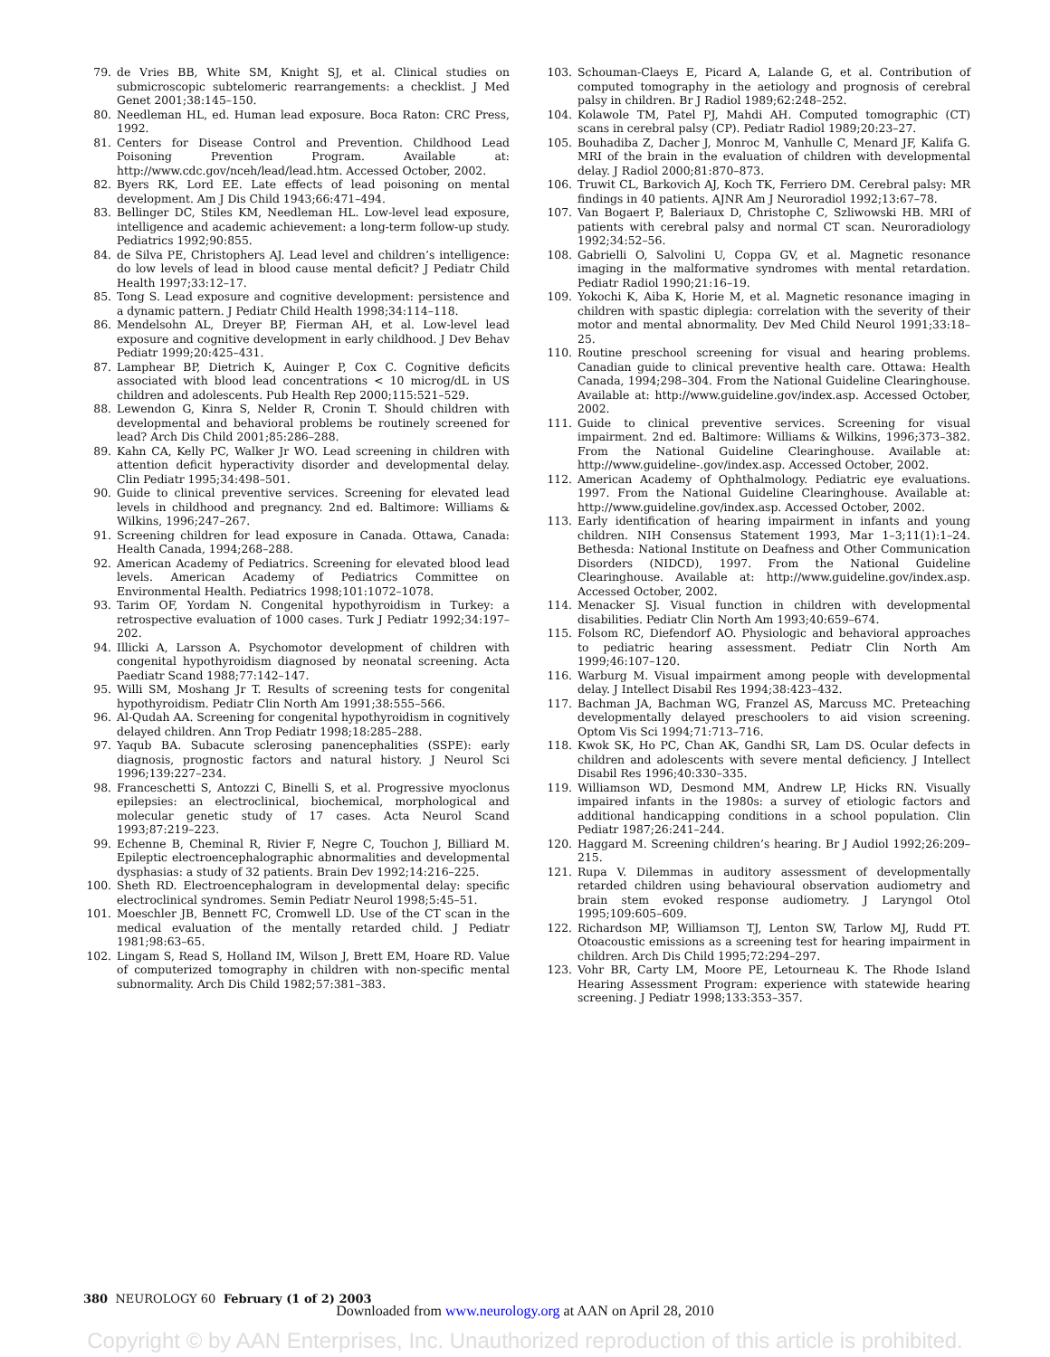79. de Vries BB, White SM, Knight SJ, et al. Clinical studies on submicroscopic subtelomeric rearrangements: a checklist. J Med Genet 2001;38:145–150.
80. Needleman HL, ed. Human lead exposure. Boca Raton: CRC Press, 1992.
81. Centers for Disease Control and Prevention. Childhood Lead Poisoning Prevention Program. Available at: http://www.cdc.gov/nceh/lead/lead.htm. Accessed October, 2002.
82. Byers RK, Lord EE. Late effects of lead poisoning on mental development. Am J Dis Child 1943;66:471–494.
83. Bellinger DC, Stiles KM, Needleman HL. Low-level lead exposure, intelligence and academic achievement: a long-term follow-up study. Pediatrics 1992;90:855.
84. de Silva PE, Christophers AJ. Lead level and children’s intelligence: do low levels of lead in blood cause mental deficit? J Pediatr Child Health 1997;33:12–17.
85. Tong S. Lead exposure and cognitive development: persistence and a dynamic pattern. J Pediatr Child Health 1998;34:114–118.
86. Mendelsohn AL, Dreyer BP, Fierman AH, et al. Low-level lead exposure and cognitive development in early childhood. J Dev Behav Pediatr 1999;20:425–431.
87. Lamphear BP, Dietrich K, Auinger P, Cox C. Cognitive deficits associated with blood lead concentrations < 10 microg/dL in US children and adolescents. Pub Health Rep 2000;115:521–529.
88. Lewendon G, Kinra S, Nelder R, Cronin T. Should children with developmental and behavioral problems be routinely screened for lead? Arch Dis Child 2001;85:286–288.
89. Kahn CA, Kelly PC, Walker Jr WO. Lead screening in children with attention deficit hyperactivity disorder and developmental delay. Clin Pediatr 1995;34:498–501.
90. Guide to clinical preventive services. Screening for elevated lead levels in childhood and pregnancy. 2nd ed. Baltimore: Williams & Wilkins, 1996;247–267.
91. Screening children for lead exposure in Canada. Ottawa, Canada: Health Canada, 1994;268–288.
92. American Academy of Pediatrics. Screening for elevated blood lead levels. American Academy of Pediatrics Committee on Environmental Health. Pediatrics 1998;101:1072–1078.
93. Tarim OF, Yordam N. Congenital hypothyroidism in Turkey: a retrospective evaluation of 1000 cases. Turk J Pediatr 1992;34:197–202.
94. Illicki A, Larsson A. Psychomotor development of children with congenital hypothyroidism diagnosed by neonatal screening. Acta Paediatr Scand 1988;77:142–147.
95. Willi SM, Moshang Jr T. Results of screening tests for congenital hypothyroidism. Pediatr Clin North Am 1991;38:555–566.
96. Al-Qudah AA. Screening for congenital hypothyroidism in cognitively delayed children. Ann Trop Pediatr 1998;18:285–288.
97. Yaqub BA. Subacute sclerosing panencephalities (SSPE): early diagnosis, prognostic factors and natural history. J Neurol Sci 1996;139:227–234.
98. Franceschetti S, Antozzi C, Binelli S, et al. Progressive myoclonus epilepsies: an electroclinical, biochemical, morphological and molecular genetic study of 17 cases. Acta Neurol Scand 1993;87:219–223.
99. Echenne B, Cheminal R, Rivier F, Negre C, Touchon J, Billiard M. Epileptic electroencephalographic abnormalities and developmental dysphasias: a study of 32 patients. Brain Dev 1992;14:216–225.
100. Sheth RD. Electroencephalogram in developmental delay: specific electroclinical syndromes. Semin Pediatr Neurol 1998;5:45–51.
101. Moeschler JB, Bennett FC, Cromwell LD. Use of the CT scan in the medical evaluation of the mentally retarded child. J Pediatr 1981;98:63–65.
102. Lingam S, Read S, Holland IM, Wilson J, Brett EM, Hoare RD. Value of computerized tomography in children with non-specific mental subnormality. Arch Dis Child 1982;57:381–383.
103. Schouman-Claeys E, Picard A, Lalande G, et al. Contribution of computed tomography in the aetiology and prognosis of cerebral palsy in children. Br J Radiol 1989;62:248–252.
104. Kolawole TM, Patel PJ, Mahdi AH. Computed tomographic (CT) scans in cerebral palsy (CP). Pediatr Radiol 1989;20:23–27.
105. Bouhadiba Z, Dacher J, Monroc M, Vanhulle C, Menard JF, Kalifa G. MRI of the brain in the evaluation of children with developmental delay. J Radiol 2000;81:870–873.
106. Truwit CL, Barkovich AJ, Koch TK, Ferriero DM. Cerebral palsy: MR findings in 40 patients. AJNR Am J Neuroradiol 1992;13:67–78.
107. Van Bogaert P, Baleriaux D, Christophe C, Szliwowski HB. MRI of patients with cerebral palsy and normal CT scan. Neuroradiology 1992;34:52–56.
108. Gabrielli O, Salvolini U, Coppa GV, et al. Magnetic resonance imaging in the malformative syndromes with mental retardation. Pediatr Radiol 1990;21:16–19.
109. Yokochi K, Aiba K, Horie M, et al. Magnetic resonance imaging in children with spastic diplegia: correlation with the severity of their motor and mental abnormality. Dev Med Child Neurol 1991;33:18–25.
110. Routine preschool screening for visual and hearing problems. Canadian guide to clinical preventive health care. Ottawa: Health Canada, 1994;298–304. From the National Guideline Clearinghouse. Available at: http://www.guideline.gov/index.asp. Accessed October, 2002.
111. Guide to clinical preventive services. Screening for visual impairment. 2nd ed. Baltimore: Williams & Wilkins, 1996;373–382. From the National Guideline Clearinghouse. Available at: http://www.guideline-.gov/index.asp. Accessed October, 2002.
112. American Academy of Ophthalmology. Pediatric eye evaluations. 1997. From the National Guideline Clearinghouse. Available at: http://www.guideline.gov/index.asp. Accessed October, 2002.
113. Early identification of hearing impairment in infants and young children. NIH Consensus Statement 1993, Mar 1–3;11(1):1–24. Bethesda: National Institute on Deafness and Other Communication Disorders (NIDCD), 1997. From the National Guideline Clearinghouse. Available at: http://www.guideline.gov/index.asp. Accessed October, 2002.
114. Menacker SJ. Visual function in children with developmental disabilities. Pediatr Clin North Am 1993;40:659–674.
115. Folsom RC, Diefendorf AO. Physiologic and behavioral approaches to pediatric hearing assessment. Pediatr Clin North Am 1999;46:107–120.
116. Warburg M. Visual impairment among people with developmental delay. J Intellect Disabil Res 1994;38:423–432.
117. Bachman JA, Bachman WG, Franzel AS, Marcuss MC. Preteaching developmentally delayed preschoolers to aid vision screening. Optom Vis Sci 1994;71:713–716.
118. Kwok SK, Ho PC, Chan AK, Gandhi SR, Lam DS. Ocular defects in children and adolescents with severe mental deficiency. J Intellect Disabil Res 1996;40:330–335.
119. Williamson WD, Desmond MM, Andrew LP, Hicks RN. Visually impaired infants in the 1980s: a survey of etiologic factors and additional handicapping conditions in a school population. Clin Pediatr 1987;26:241–244.
120. Haggard M. Screening children’s hearing. Br J Audiol 1992;26:209–215.
121. Rupa V. Dilemmas in auditory assessment of developmentally retarded children using behavioural observation audiometry and brain stem evoked response audiometry. J Laryngol Otol 1995;109:605–609.
122. Richardson MP, Williamson TJ, Lenton SW, Tarlow MJ, Rudd PT. Otoacoustic emissions as a screening test for hearing impairment in children. Arch Dis Child 1995;72:294–297.
123. Vohr BR, Carty LM, Moore PE, Letourneau K. The Rhode Island Hearing Assessment Program: experience with statewide hearing screening. J Pediatr 1998;133:353–357.
380 NEUROLOGY 60 February (1 of 2) 2003
Downloaded from www.neurology.org at AAN on April 28, 2010
Copyright © by AAN Enterprises, Inc. Unauthorized reproduction of this article is prohibited.